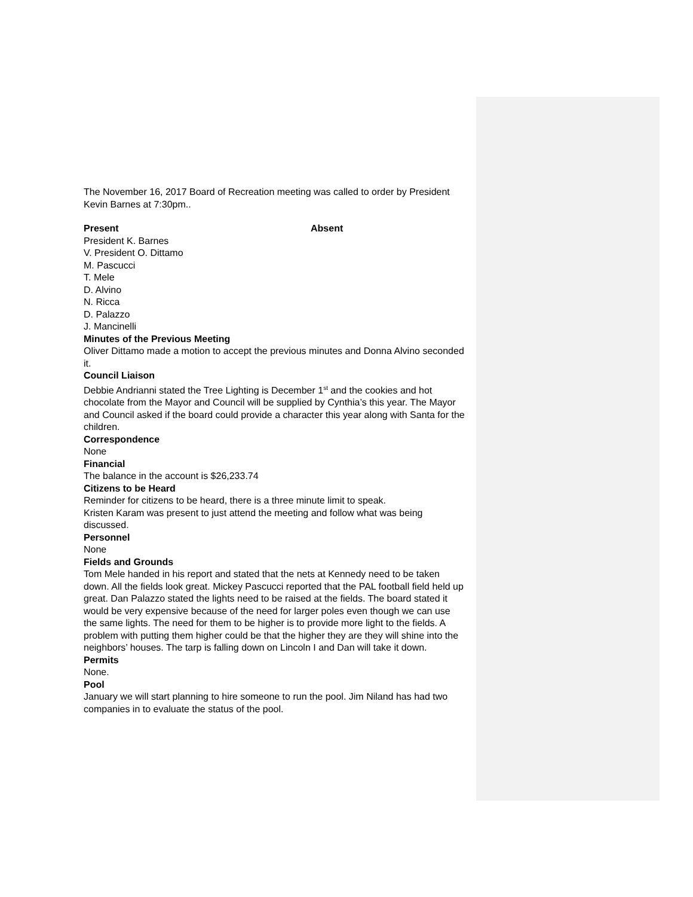The November 16, 2017 Board of Recreation meeting was called to order by President Kevin Barnes at 7:30pm..
Present Absent
President K. Barnes
V. President O. Dittamo
M. Pascucci
T. Mele
D. Alvino
N. Ricca
D. Palazzo
J. Mancinelli
Minutes of the Previous Meeting
Oliver Dittamo made a motion to accept the previous minutes and Donna Alvino seconded it.
Council Liaison
Debbie Andrianni stated the Tree Lighting is December 1<sup>st</sup> and the cookies and hot chocolate from the Mayor and Council will be supplied by Cynthia’s this year. The Mayor and Council asked if the board could provide a character this year along with Santa for the children.
Correspondence
None
Financial
The balance in the account is $26,233.74
Citizens to be Heard
Reminder for citizens to be heard, there is a three minute limit to speak.
Kristen Karam was present to just attend the meeting and follow what was being discussed.
Personnel
None
Fields and Grounds
Tom Mele handed in his report and stated that the nets at Kennedy need to be taken down. All the fields look great. Mickey Pascucci reported that the PAL football field held up great. Dan Palazzo stated the lights need to be raised at the fields. The board stated it would be very expensive because of the need for larger poles even though we can use the same lights. The need for them to be higher is to provide more light to the fields. A problem with putting them higher could be that the higher they are they will shine into the neighbors’ houses. The tarp is falling down on Lincoln I and Dan will take it down.
Permits
None.
Pool
January we will start planning to hire someone to run the pool. Jim Niland has had two companies in to evaluate the status of the pool.